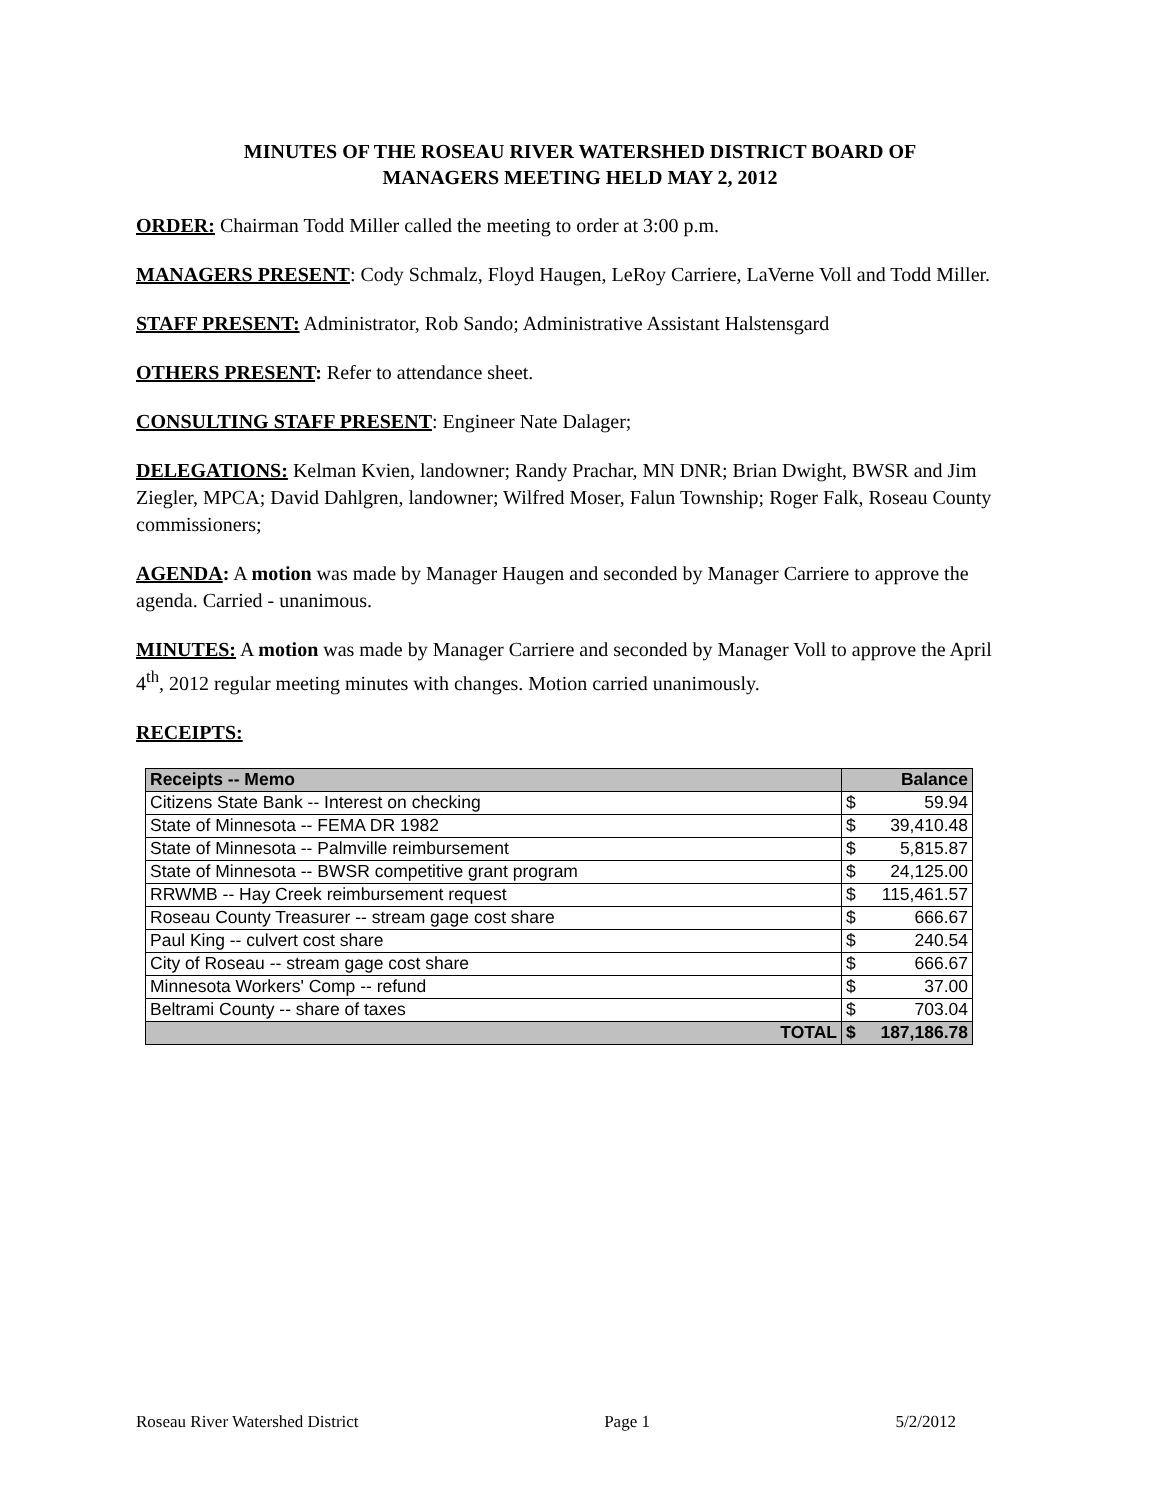MINUTES OF THE ROSEAU RIVER WATERSHED DISTRICT BOARD OF
MANAGERS MEETING HELD MAY 2, 2012
ORDER: Chairman Todd Miller called the meeting to order at 3:00 p.m.
MANAGERS PRESENT: Cody Schmalz, Floyd Haugen, LeRoy Carriere, LaVerne Voll and Todd Miller.
STAFF PRESENT: Administrator, Rob Sando; Administrative Assistant Halstensgard
OTHERS PRESENT: Refer to attendance sheet.
CONSULTING STAFF PRESENT: Engineer Nate Dalager;
DELEGATIONS: Kelman Kvien, landowner; Randy Prachar, MN DNR; Brian Dwight, BWSR and Jim Ziegler, MPCA; David Dahlgren, landowner; Wilfred Moser, Falun Township; Roger Falk, Roseau County commissioners;
AGENDA: A motion was made by Manager Haugen and seconded by Manager Carriere to approve the agenda. Carried - unanimous.
MINUTES: A motion was made by Manager Carriere and seconded by Manager Voll to approve the April 4<sup>th</sup>, 2012 regular meeting minutes with changes. Motion carried unanimously.
RECEIPTS:
| Receipts -- Memo | Balance | |
| --- | --- | --- |
| Citizens State Bank -- Interest on checking | $ | 59.94 |
| State of Minnesota -- FEMA DR 1982 | $ | 39,410.48 |
| State of Minnesota -- Palmville reimbursement | $ | 5,815.87 |
| State of Minnesota -- BWSR competitive grant program | $ | 24,125.00 |
| RRWMB -- Hay Creek reimbursement request | $ | 115,461.57 |
| Roseau County Treasurer -- stream gage cost share | $ | 666.67 |
| Paul King -- culvert cost share | $ | 240.54 |
| City of Roseau -- stream gage cost share | $ | 666.67 |
| Minnesota Workers' Comp -- refund | $ | 37.00 |
| Beltrami County -- share of taxes | $ | 703.04 |
| TOTAL | $ | 187,186.78 |
Roseau River Watershed District Page 1 5/2/2012